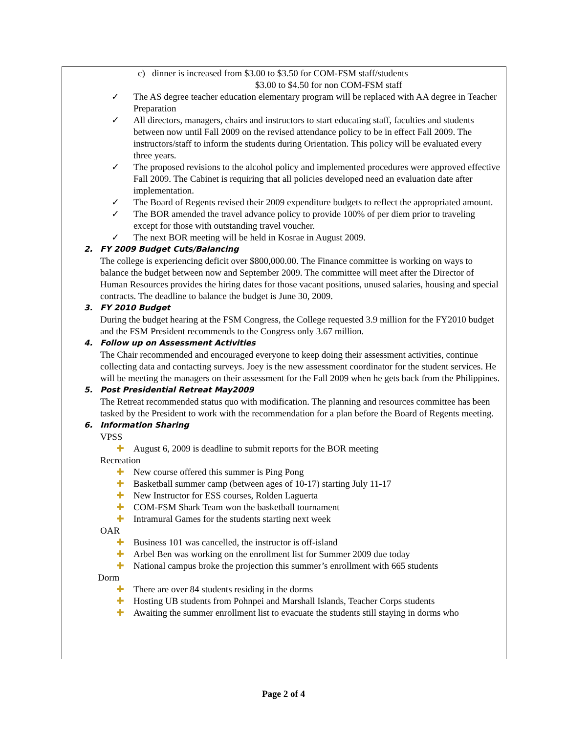c) dinner is increased from $3.00 to $3.50 for COM-FSM staff/students
$3.00 to $4.50 for non COM-FSM staff
✓ The AS degree teacher education elementary program will be replaced with AA degree in Teacher Preparation
✓ All directors, managers, chairs and instructors to start educating staff, faculties and students between now until Fall 2009 on the revised attendance policy to be in effect Fall 2009. The instructors/staff to inform the students during Orientation. This policy will be evaluated every three years.
✓ The proposed revisions to the alcohol policy and implemented procedures were approved effective Fall 2009. The Cabinet is requiring that all policies developed need an evaluation date after implementation.
✓ The Board of Regents revised their 2009 expenditure budgets to reflect the appropriated amount.
✓ The BOR amended the travel advance policy to provide 100% of per diem prior to traveling except for those with outstanding travel voucher.
✓ The next BOR meeting will be held in Kosrae in August 2009.
2. FY 2009 Budget Cuts/Balancing
The college is experiencing deficit over $800,000.00. The Finance committee is working on ways to balance the budget between now and September 2009. The committee will meet after the Director of Human Resources provides the hiring dates for those vacant positions, unused salaries, housing and special contracts. The deadline to balance the budget is June 30, 2009.
3. FY 2010 Budget
During the budget hearing at the FSM Congress, the College requested 3.9 million for the FY2010 budget and the FSM President recommends to the Congress only 3.67 million.
4. Follow up on Assessment Activities
The Chair recommended and encouraged everyone to keep doing their assessment activities, continue collecting data and contacting surveys. Joey is the new assessment coordinator for the student services. He will be meeting the managers on their assessment for the Fall 2009 when he gets back from the Philippines.
5. Post Presidential Retreat May2009
The Retreat recommended status quo with modification. The planning and resources committee has been tasked by the President to work with the recommendation for a plan before the Board of Regents meeting.
6. Information Sharing
VPSS
✚ August 6, 2009 is deadline to submit reports for the BOR meeting
Recreation
✚ New course offered this summer is Ping Pong
✚ Basketball summer camp (between ages of 10-17) starting July 11-17
✚ New Instructor for ESS courses, Rolden Laguerta
✚ COM-FSM Shark Team won the basketball tournament
✚ Intramural Games for the students starting next week
OAR
✚ Business 101 was cancelled, the instructor is off-island
✚ Arbel Ben was working on the enrollment list for Summer 2009 due today
✚ National campus broke the projection this summer’s enrollment with 665 students
Dorm
✚ There are over 84 students residing in the dorms
✚ Hosting UB students from Pohnpei and Marshall Islands, Teacher Corps students
✚ Awaiting the summer enrollment list to evacuate the students still staying in dorms who
Page 2 of 4